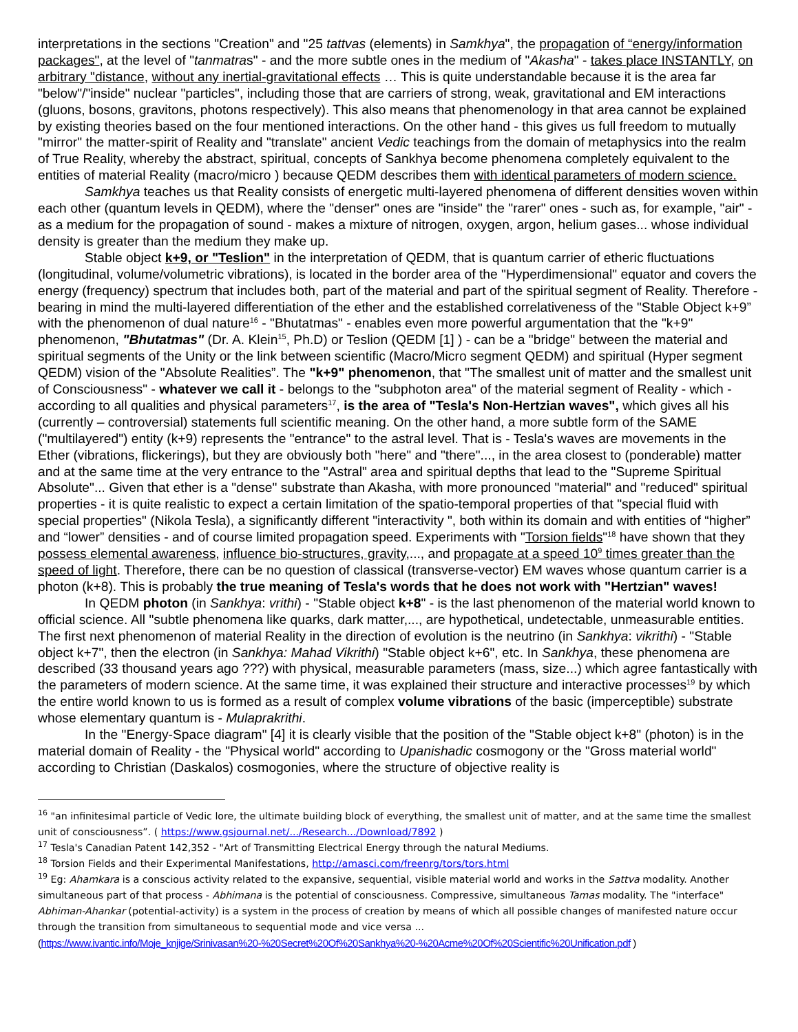interpretations in the sections "Creation" and "25 tattvas (elements) in Samkhya", the propagation of “energy/information packages", at the level of "tanmatras" - and the more subtle ones in the medium of "Akasha" - takes place INSTANTLY, on arbitrary "distance, without any inertial-gravitational effects … This is quite understandable because it is the area far "below"/"inside" nuclear "particles", including those that are carriers of strong, weak, gravitational and EM interactions (gluons, bosons, gravitons, photons respectively). This also means that phenomenology in that area cannot be explained by existing theories based on the four mentioned interactions. On the other hand - this gives us full freedom to mutually "mirror" the matter-spirit of Reality and "translate" ancient Vedic teachings from the domain of metaphysics into the realm of True Reality, whereby the abstract, spiritual, concepts of Sankhya become phenomena completely equivalent to the entities of material Reality (macro/micro ) because QEDM describes them with identical parameters of modern science.
Samkhya teaches us that Reality consists of energetic multi-layered phenomena of different densities woven within each other (quantum levels in QEDM), where the "denser" ones are "inside" the "rarer" ones - such as, for example, "air" - as a medium for the propagation of sound - makes a mixture of nitrogen, oxygen, argon, helium gases... whose individual density is greater than the medium they make up.
Stable object k+9, or "Teslion" in the interpretation of QEDM, that is quantum carrier of etheric fluctuations (longitudinal, volume/volumetric vibrations), is located in the border area of the "Hyperdimensional" equator and covers the energy (frequency) spectrum that includes both, part of the material and part of the spiritual segment of Reality. Therefore - bearing in mind the multi-layered differentiation of the ether and the established correlativeness of the "Stable Object k+9” with the phenomenon of dual nature<sup>16</sup> - "Bhutatmas" - enables even more powerful argumentation that the "k+9" phenomenon, "Bhutatmas" (Dr. A. Klein<sup>15</sup>, Ph.D) or Teslion (QEDM [1] ) - can be a "bridge" between the material and spiritual segments of the Unity or the link between scientific (Macro/Micro segment QEDM) and spiritual (Hyper segment QEDM) vision of the "Absolute Realities”. The "k+9" phenomenon, that "The smallest unit of matter and the smallest unit of Consciousness" - whatever we call it - belongs to the "subphoton area" of the material segment of Reality - which - according to all qualities and physical parameters<sup>17</sup>, is the area of "Tesla's Non-Hertzian waves", which gives all his (currently – controversial) statements full scientific meaning. On the other hand, a more subtle form of the SAME ("multilayered") entity (k+9) represents the "entrance" to the astral level. That is - Tesla's waves are movements in the Ether (vibrations, flickerings), but they are obviously both "here" and "there"..., in the area closest to (ponderable) matter and at the same time at the very entrance to the "Astral" area and spiritual depths that lead to the "Supreme Spiritual Absolute"... Given that ether is a "dense" substrate than Akasha, with more pronounced "material" and "reduced" spiritual properties - it is quite realistic to expect a certain limitation of the spatio-temporal properties of that "special fluid with special properties" (Nikola Tesla), a significantly different "interactivity ", both within its domain and with entities of “higher” and “lower” densities - and of course limited propagation speed. Experiments with "Torsion fields"<sup>18</sup> have shown that they possess elemental awareness, influence bio-structures, gravity,..., and propagate at a speed 10<sup>9</sup> times greater than the speed of light. Therefore, there can be no question of classical (transverse-vector) EM waves whose quantum carrier is a photon (k+8). This is probably the true meaning of Tesla's words that he does not work with "Hertzian" waves!
In QEDM photon (in Sankhya: vrithi) - "Stable object k+8" - is the last phenomenon of the material world known to official science. All "subtle phenomena like quarks, dark matter,..., are hypothetical, undetectable, unmeasurable entities. The first next phenomenon of material Reality in the direction of evolution is the neutrino (in Sankhya: vikrithi) - "Stable object k+7", then the electron (in Sankhya: Mahad Vikrithi) "Stable object k+6", etc. In Sankhya, these phenomena are described (33 thousand years ago ???) with physical, measurable parameters (mass, size...) which agree fantastically with the parameters of modern science. At the same time, it was explained their structure and interactive processes<sup>19</sup> by which the entire world known to us is formed as a result of complex volume vibrations of the basic (imperceptible) substrate whose elementary quantum is - Mulaprakrithi.
In the "Energy-Space diagram" [4] it is clearly visible that the position of the "Stable object k+8" (photon) is in the material domain of Reality - the "Physical world" according to Upanishadic cosmogony or the "Gross material world" according to Christian (Daskalos) cosmogonies, where the structure of objective reality is
<sup>16</sup> "an infinitesimal particle of Vedic lore, the ultimate building block of everything, the smallest unit of matter, and at the same time the smallest unit of consciousness”. ( https://www.gsjournal.net/.../Research.../Download/7892 )
<sup>17</sup> Tesla's Canadian Patent 142,352 - "Art of Transmitting Electrical Energy through the natural Mediums.
<sup>18</sup> Torsion Fields and their Experimental Manifestations, http://amasci.com/freenrg/tors/tors.html
<sup>19</sup> Eg: Ahamkara is a conscious activity related to the expansive, sequential, visible material world and works in the Sattva modality. Another simultaneous part of that process - Abhimana is the potential of consciousness. Compressive, simultaneous Tamas modality. The "interface" Abhiman-Ahankar (potential-activity) is a system in the process of creation by means of which all possible changes of manifested nature occur through the transition from simultaneous to sequential mode and vice versa ...
(https://www.ivantic.info/Moje_knjige/Srinivasan%20-%20Secret%20Of%20Sankhya%20-%20Acme%20Of%20Scientific%20Unification.pdf )